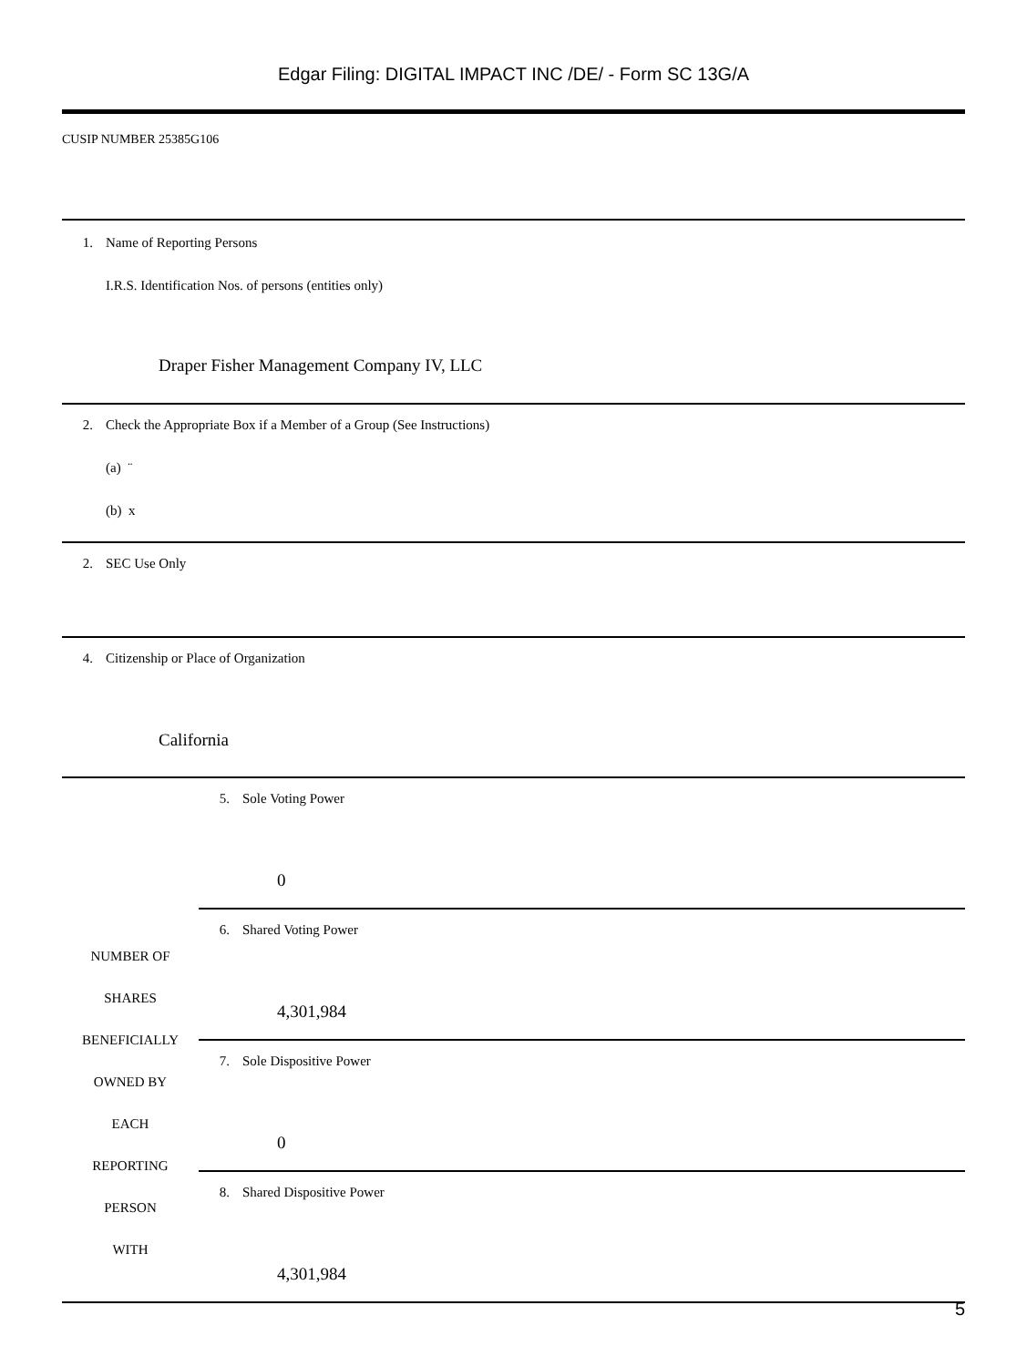Edgar Filing: DIGITAL IMPACT INC /DE/ - Form SC 13G/A
CUSIP NUMBER 25385G106
| 1. Name of Reporting Persons I.R.S. Identification Nos. of persons (entities only) Draper Fisher Management Company IV, LLC | |
| 2. Check the Appropriate Box if a Member of a Group (See Instructions) (a) ¨ (b) x | |
| 2. SEC Use Only | |
| 4. Citizenship or Place of Organization California | |
| NUMBER OF SHARES BENEFICIALLY OWNED BY EACH REPORTING PERSON WITH | 5. Sole Voting Power 0 |
| | 6. Shared Voting Power 4,301,984 |
| | 7. Sole Dispositive Power 0 |
| | 8. Shared Dispositive Power 4,301,984 |
5